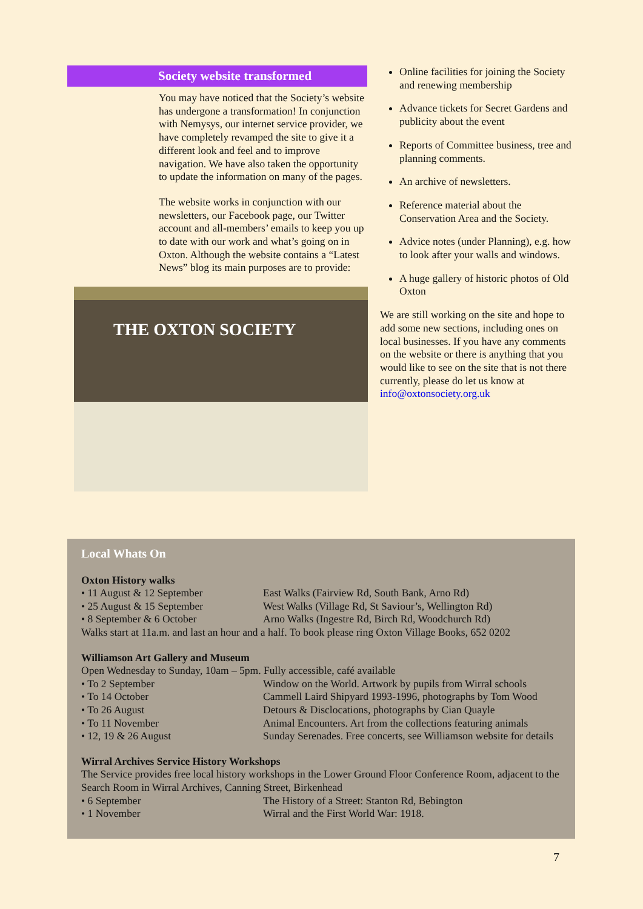Society website transformed
You may have noticed that the Society’s website has undergone a transformation! In conjunction with Nemysys, our internet service provider, we have completely revamped the site to give it a different look and feel and to improve navigation. We have also taken the opportunity to update the information on many of the pages.
The website works in conjunction with our newsletters, our Facebook page, our Twitter account and all-members’ emails to keep you up to date with our work and what’s going on in Oxton. Although the website contains a “Latest News” blog its main purposes are to provide:
THE OXTON SOCIETY
Online facilities for joining the Society and renewing membership
Advance tickets for Secret Gardens and publicity about the event
Reports of Committee business, tree and planning comments.
An archive of newsletters.
Reference material about the Conservation Area and the Society.
Advice notes (under Planning), e.g. how to look after your walls and windows.
A huge gallery of historic photos of Old Oxton
We are still working on the site and hope to add some new sections, including ones on local businesses. If you have any comments on the website or there is anything that you would like to see on the site that is not there currently, please do let us know at info@oxtonsociety.org.uk
Local Whats On
Oxton History walks
• 11 August & 12 September East Walks (Fairview Rd, South Bank, Arno Rd)
• 25 August & 15 September West Walks (Village Rd, St Saviour’s, Wellington Rd)
• 8 September & 6 October Arno Walks (Ingestre Rd, Birch Rd, Woodchurch Rd)
Walks start at 11a.m. and last an hour and a half. To book please ring Oxton Village Books, 652 0202
Williamson Art Gallery and Museum
Open Wednesday to Sunday, 10am – 5pm. Fully accessible, café available
• To 2 September Window on the World. Artwork by pupils from Wirral schools
• To 14 October Cammell Laird Shipyard 1993-1996, photographs by Tom Wood
• To 26 August Detours & Disclocations, photographs by Cian Quayle
• To 11 November Animal Encounters. Art from the collections featuring animals
• 12, 19 & 26 August Sunday Serenades. Free concerts, see Williamson website for details
Wirral Archives Service History Workshops
The Service provides free local history workshops in the Lower Ground Floor Conference Room, adjacent to the Search Room in Wirral Archives, Canning Street, Birkenhead
• 6 September The History of a Street: Stanton Rd, Bebington
• 1 November Wirral and the First World War: 1918.
7